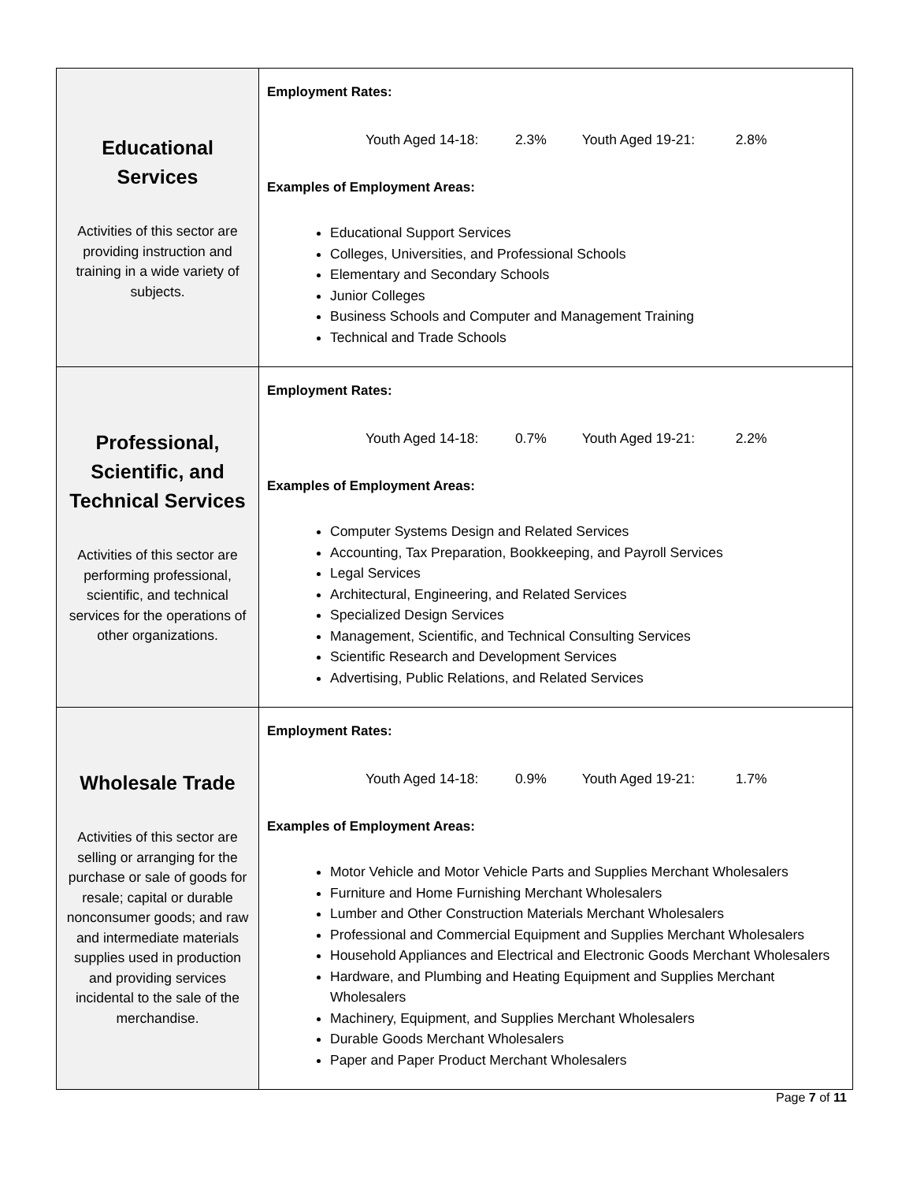| Educational Services Activities of this sector are providing instruction and training in a wide variety of subjects. | Employment Rates: Youth Aged 14-18: 2.3% Youth Aged 19-21: 2.8% Examples of Employment Areas: Educational Support Services Colleges, Universities, and Professional Schools Elementary and Secondary Schools Junior Colleges Business Schools and Computer and Management Training Technical and Trade Schools |
| Professional, Scientific, and Technical Services Activities of this sector are performing professional, scientific, and technical services for the operations of other organizations. | Employment Rates: Youth Aged 14-18: 0.7% Youth Aged 19-21: 2.2% Examples of Employment Areas: Computer Systems Design and Related Services Accounting, Tax Preparation, Bookkeeping, and Payroll Services Legal Services Architectural, Engineering, and Related Services Specialized Design Services Management, Scientific, and Technical Consulting Services Scientific Research and Development Services Advertising, Public Relations, and Related Services |
| Wholesale Trade Activities of this sector are selling or arranging for the purchase or sale of goods for resale; capital or durable nonconsumer goods; and raw and intermediate materials supplies used in production and providing services incidental to the sale of the merchandise. | Employment Rates: Youth Aged 14-18: 0.9% Youth Aged 19-21: 1.7% Examples of Employment Areas: Motor Vehicle and Motor Vehicle Parts and Supplies Merchant Wholesalers Furniture and Home Furnishing Merchant Wholesalers Lumber and Other Construction Materials Merchant Wholesalers Professional and Commercial Equipment and Supplies Merchant Wholesalers Household Appliances and Electrical and Electronic Goods Merchant Wholesalers Hardware, and Plumbing and Heating Equipment and Supplies Merchant Wholesalers Machinery, Equipment, and Supplies Merchant Wholesalers Durable Goods Merchant Wholesalers Paper and Paper Product Merchant Wholesalers |
Page 7 of 11